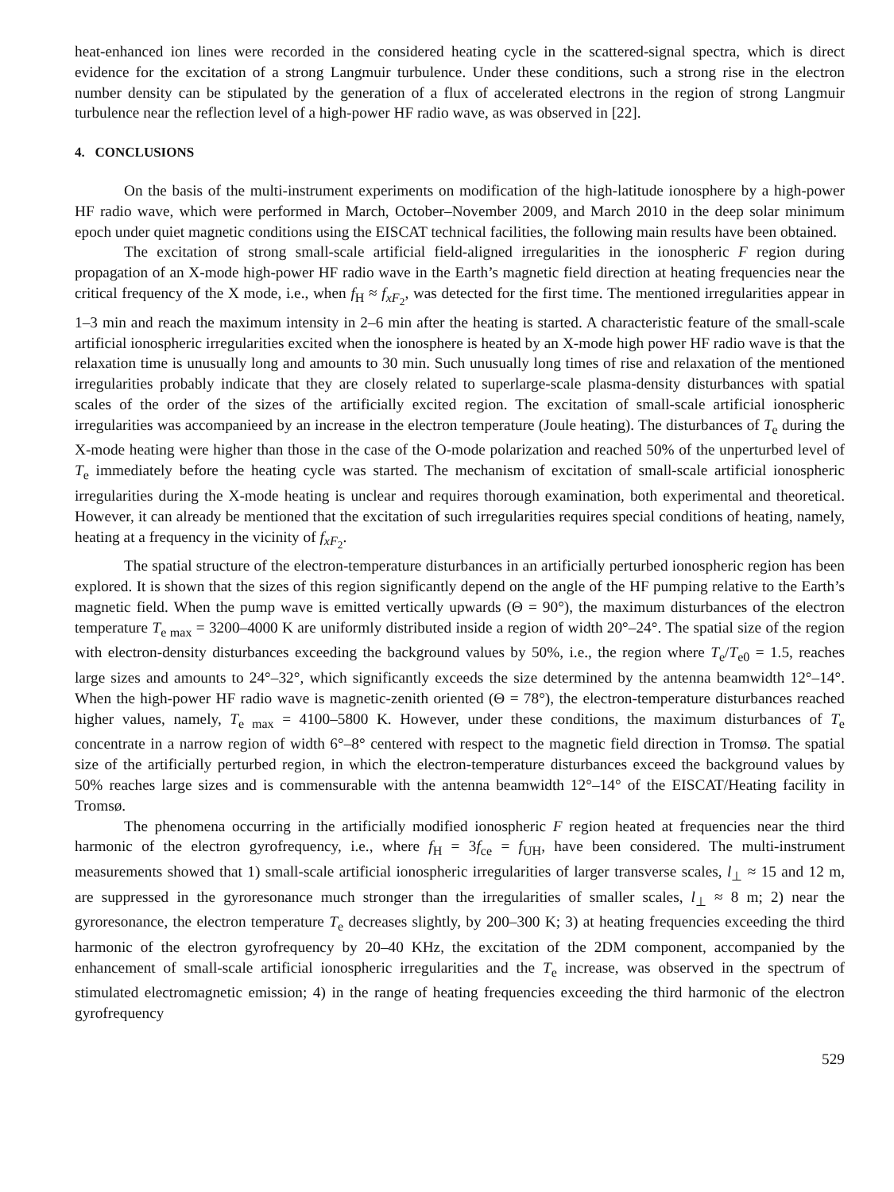heat-enhanced ion lines were recorded in the considered heating cycle in the scattered-signal spectra, which is direct evidence for the excitation of a strong Langmuir turbulence. Under these conditions, such a strong rise in the electron number density can be stipulated by the generation of a flux of accelerated electrons in the region of strong Langmuir turbulence near the reflection level of a high-power HF radio wave, as was observed in [22].
4. CONCLUSIONS
On the basis of the multi-instrument experiments on modification of the high-latitude ionosphere by a high-power HF radio wave, which were performed in March, October–November 2009, and March 2010 in the deep solar minimum epoch under quiet magnetic conditions using the EISCAT technical facilities, the following main results have been obtained.
The excitation of strong small-scale artificial field-aligned irregularities in the ionospheric F region during propagation of an X-mode high-power HF radio wave in the Earth’s magnetic field direction at heating frequencies near the critical frequency of the X mode, i.e., when f<sub>H</sub> ≈ f<sub>xF<sub>2</sub></sub>, was detected for the first time. The mentioned irregularities appear in 1–3 min and reach the maximum intensity in 2–6 min after the heating is started. A characteristic feature of the small-scale artificial ionospheric irregularities excited when the ionosphere is heated by an X-mode high power HF radio wave is that the relaxation time is unusually long and amounts to 30 min. Such unusually long times of rise and relaxation of the mentioned irregularities probably indicate that they are closely related to superlarge-scale plasma-density disturbances with spatial scales of the order of the sizes of the artificially excited region. The excitation of small-scale artificial ionospheric irregularities was accompanieed by an increase in the electron temperature (Joule heating). The disturbances of T<sub>e</sub> during the X-mode heating were higher than those in the case of the O-mode polarization and reached 50% of the unperturbed level of T<sub>e</sub> immediately before the heating cycle was started. The mechanism of excitation of small-scale artificial ionospheric irregularities during the X-mode heating is unclear and requires thorough examination, both experimental and theoretical. However, it can already be mentioned that the excitation of such irregularities requires special conditions of heating, namely, heating at a frequency in the vicinity of f<sub>xF<sub>2</sub></sub>.
The spatial structure of the electron-temperature disturbances in an artificially perturbed ionospheric region has been explored. It is shown that the sizes of this region significantly depend on the angle of the HF pumping relative to the Earth’s magnetic field. When the pump wave is emitted vertically upwards (Θ = 90°), the maximum disturbances of the electron temperature T<sub>e max</sub> = 3200–4000 K are uniformly distributed inside a region of width 20°–24°. The spatial size of the region with electron-density disturbances exceeding the background values by 50%, i.e., the region where T<sub>e</sub>/T<sub>e0</sub> = 1.5, reaches large sizes and amounts to 24°–32°, which significantly exceeds the size determined by the antenna beamwidth 12°–14°. When the high-power HF radio wave is magnetic-zenith oriented (Θ = 78°), the electron-temperature disturbances reached higher values, namely, T<sub>e max</sub> = 4100–5800 K. However, under these conditions, the maximum disturbances of T<sub>e</sub> concentrate in a narrow region of width 6°–8° centered with respect to the magnetic field direction in Tromsø. The spatial size of the artificially perturbed region, in which the electron-temperature disturbances exceed the background values by 50% reaches large sizes and is commensurable with the antenna beamwidth 12°–14° of the EISCAT/Heating facility in Tromsø.
The phenomena occurring in the artificially modified ionospheric F region heated at frequencies near the third harmonic of the electron gyrofrequency, i.e., where f<sub>H</sub> = 3f<sub>ce</sub> = f<sub>UH</sub>, have been considered. The multi-instrument measurements showed that 1) small-scale artificial ionospheric irregularities of larger transverse scales, l<sub>⊥</sub> ≈ 15 and 12 m, are suppressed in the gyroresonance much stronger than the irregularities of smaller scales, l<sub>⊥</sub> ≈ 8 m; 2) near the gyroresonance, the electron temperature T<sub>e</sub> decreases slightly, by 200–300 K; 3) at heating frequencies exceeding the third harmonic of the electron gyrofrequency by 20–40 KHz, the excitation of the 2DM component, accompanied by the enhancement of small-scale artificial ionospheric irregularities and the T<sub>e</sub> increase, was observed in the spectrum of stimulated electromagnetic emission; 4) in the range of heating frequencies exceeding the third harmonic of the electron gyrofrequency
529